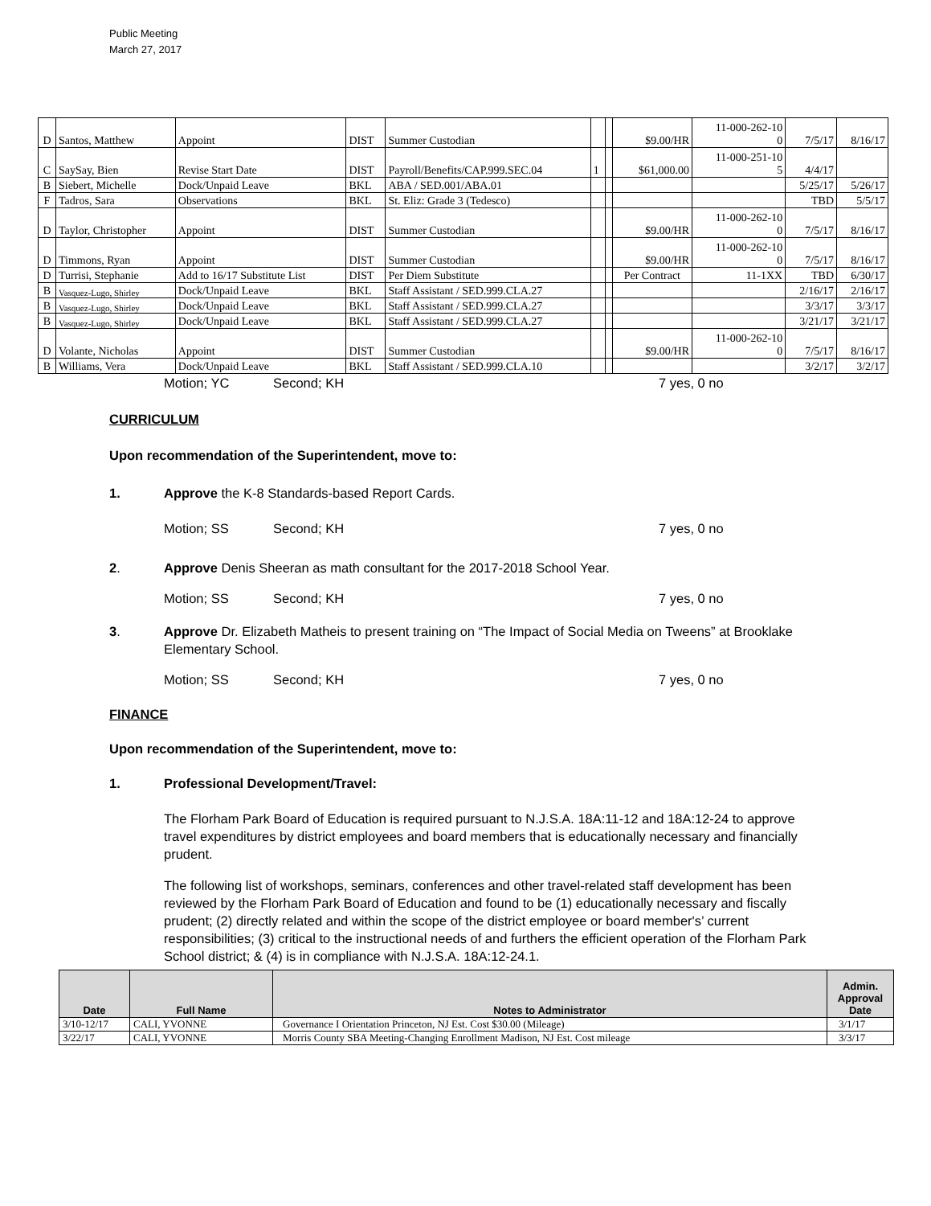Public Meeting
March 27, 2017
| D | Santos, Matthew | Appoint | DIST | Summer Custodian | | | $9.00/HR | 11-000-262-10 0 | 7/5/17 | 8/16/17 |
| C | SaySay, Bien | Revise Start Date | DIST | Payroll/Benefits/CAP.999.SEC.04 | 1 | | $61,000.00 | 11-000-251-10 5 | 4/4/17 | |
| B | Siebert, Michelle | Dock/Unpaid Leave | BKL | ABA / SED.001/ABA.01 | | | | | 5/25/17 | 5/26/17 |
| F | Tadros, Sara | Observations | BKL | St. Eliz: Grade 3 (Tedesco) | | | | | TBD | 5/5/17 |
| D | Taylor, Christopher | Appoint | DIST | Summer Custodian | | | $9.00/HR | 11-000-262-10 0 | 7/5/17 | 8/16/17 |
| D | Timmons, Ryan | Appoint | DIST | Summer Custodian | | | $9.00/HR | 11-000-262-10 0 | 7/5/17 | 8/16/17 |
| D | Turrisi, Stephanie | Add to 16/17 Substitute List | DIST | Per Diem Substitute | | | Per Contract | 11-1XX | TBD | 6/30/17 |
| B | Vasquez-Lugo, Shirley | Dock/Unpaid Leave | BKL | Staff Assistant / SED.999.CLA.27 | | | | | 2/16/17 | 2/16/17 |
| B | Vasquez-Lugo, Shirley | Dock/Unpaid Leave | BKL | Staff Assistant / SED.999.CLA.27 | | | | | 3/3/17 | 3/3/17 |
| B | Vasquez-Lugo, Shirley | Dock/Unpaid Leave | BKL | Staff Assistant / SED.999.CLA.27 | | | | | 3/21/17 | 3/21/17 |
| D | Volante, Nicholas | Appoint | DIST | Summer Custodian | | | $9.00/HR | 11-000-262-10 0 | 7/5/17 | 8/16/17 |
| B | Williams, Vera | Dock/Unpaid Leave | BKL | Staff Assistant / SED.999.CLA.10 | | | | | 3/2/17 | 3/2/17 |
Motion; YC Second; KH 7 yes, 0 no
CURRICULUM
Upon recommendation of the Superintendent, move to:
1. Approve the K-8 Standards-based Report Cards.
Motion; SS Second; KH 7 yes, 0 no
2. Approve Denis Sheeran as math consultant for the 2017-2018 School Year.
Motion; SS Second; KH 7 yes, 0 no
3. Approve Dr. Elizabeth Matheis to present training on “The Impact of Social Media on Tweens” at Brooklake Elementary School.
Motion; SS Second; KH 7 yes, 0 no
FINANCE
Upon recommendation of the Superintendent, move to:
1. Professional Development/Travel:
The Florham Park Board of Education is required pursuant to N.J.S.A. 18A:11-12 and 18A:12-24 to approve travel expenditures by district employees and board members that is educationally necessary and financially prudent.
The following list of workshops, seminars, conferences and other travel-related staff development has been reviewed by the Florham Park Board of Education and found to be (1) educationally necessary and fiscally prudent; (2) directly related and within the scope of the district employee or board member's’ current responsibilities; (3) critical to the instructional needs of and furthers the efficient operation of the Florham Park School district; & (4) is in compliance with N.J.S.A. 18A:12-24.1.
| Date | Full Name | Notes to Administrator | Admin. Approval Date |
| --- | --- | --- | --- |
| 3/10-12/17 | CALI, YVONNE | Governance I Orientation Princeton, NJ Est. Cost $30.00 (Mileage) | 3/1/17 |
| 3/22/17 | CALI, YVONNE | Morris County SBA Meeting-Changing Enrollment Madison, NJ Est. Cost mileage | 3/3/17 |